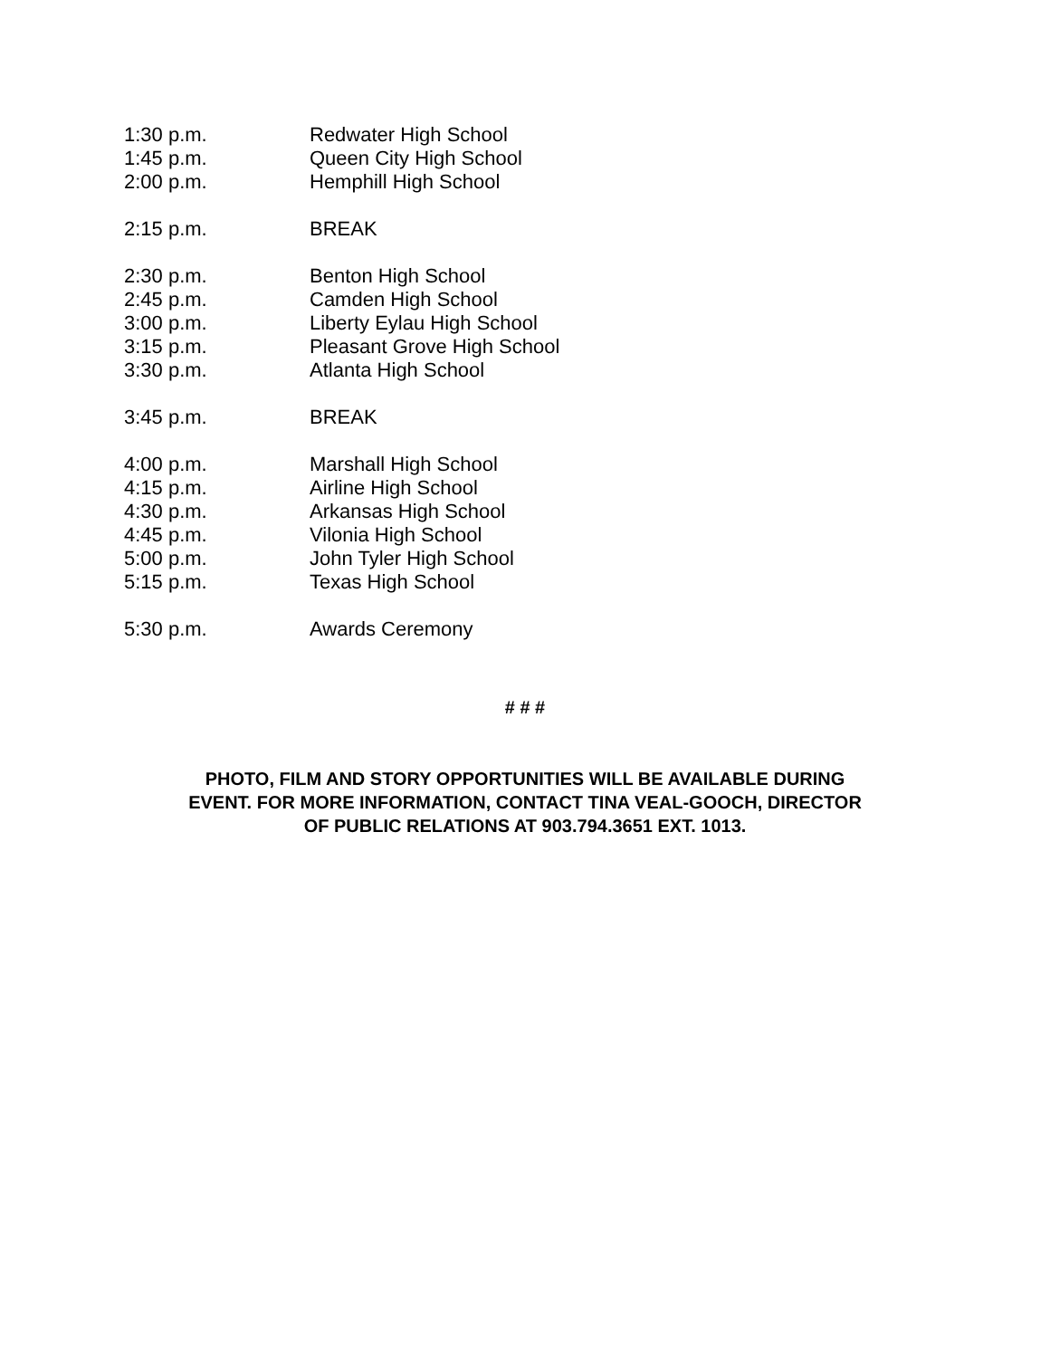1:30 p.m. Redwater High School
1:45 p.m. Queen City High School
2:00 p.m. Hemphill High School
2:15 p.m. BREAK
2:30 p.m. Benton High School
2:45 p.m. Camden High School
3:00 p.m. Liberty Eylau High School
3:15 p.m. Pleasant Grove High School
3:30 p.m. Atlanta High School
3:45 p.m. BREAK
4:00 p.m. Marshall High School
4:15 p.m. Airline High School
4:30 p.m. Arkansas High School
4:45 p.m. Vilonia High School
5:00 p.m. John Tyler High School
5:15 p.m. Texas High School
5:30 p.m. Awards Ceremony
# # #
PHOTO, FILM AND STORY OPPORTUNITIES WILL BE AVAILABLE DURING
EVENT. FOR MORE INFORMATION, CONTACT TINA VEAL-GOOCH, DIRECTOR
OF PUBLIC RELATIONS AT 903.794.3651 EXT. 1013.